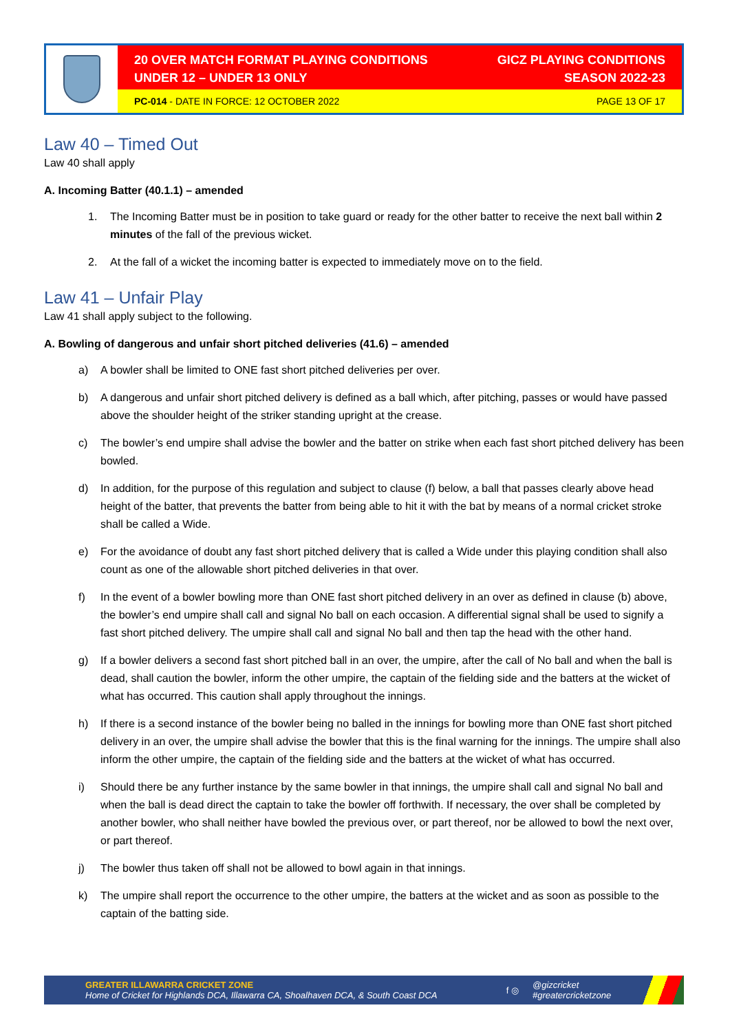20 OVER MATCH FORMAT PLAYING CONDITIONS
UNDER 12 – UNDER 13 ONLY
GICZ PLAYING CONDITIONS
SEASON 2022-23
PC-014 - DATE IN FORCE: 12 OCTOBER 2022
PAGE 13 OF 17
Law 40 – Timed Out
Law 40 shall apply
A. Incoming Batter (40.1.1) – amended
1. The Incoming Batter must be in position to take guard or ready for the other batter to receive the next ball within 2 minutes of the fall of the previous wicket.
2. At the fall of a wicket the incoming batter is expected to immediately move on to the field.
Law 41 – Unfair Play
Law 41 shall apply subject to the following.
A. Bowling of dangerous and unfair short pitched deliveries (41.6) – amended
a) A bowler shall be limited to ONE fast short pitched deliveries per over.
b) A dangerous and unfair short pitched delivery is defined as a ball which, after pitching, passes or would have passed above the shoulder height of the striker standing upright at the crease.
c) The bowler’s end umpire shall advise the bowler and the batter on strike when each fast short pitched delivery has been bowled.
d) In addition, for the purpose of this regulation and subject to clause (f) below, a ball that passes clearly above head height of the batter, that prevents the batter from being able to hit it with the bat by means of a normal cricket stroke shall be called a Wide.
e) For the avoidance of doubt any fast short pitched delivery that is called a Wide under this playing condition shall also count as one of the allowable short pitched deliveries in that over.
f) In the event of a bowler bowling more than ONE fast short pitched delivery in an over as defined in clause (b) above, the bowler’s end umpire shall call and signal No ball on each occasion. A differential signal shall be used to signify a fast short pitched delivery. The umpire shall call and signal No ball and then tap the head with the other hand.
g) If a bowler delivers a second fast short pitched ball in an over, the umpire, after the call of No ball and when the ball is dead, shall caution the bowler, inform the other umpire, the captain of the fielding side and the batters at the wicket of what has occurred. This caution shall apply throughout the innings.
h) If there is a second instance of the bowler being no balled in the innings for bowling more than ONE fast short pitched delivery in an over, the umpire shall advise the bowler that this is the final warning for the innings. The umpire shall also inform the other umpire, the captain of the fielding side and the batters at the wicket of what has occurred.
i) Should there be any further instance by the same bowler in that innings, the umpire shall call and signal No ball and when the ball is dead direct the captain to take the bowler off forthwith. If necessary, the over shall be completed by another bowler, who shall neither have bowled the previous over, or part thereof, nor be allowed to bowl the next over, or part thereof.
j) The bowler thus taken off shall not be allowed to bowl again in that innings.
k) The umpire shall report the occurrence to the other umpire, the batters at the wicket and as soon as possible to the captain of the batting side.
GREATER ILLAWARRA CRICKET ZONE
Home of Cricket for Highlands DCA, Illawarra CA, Shoalhaven DCA, & South Coast DCA
f ◎
@gizcricket
#greatercricketzone